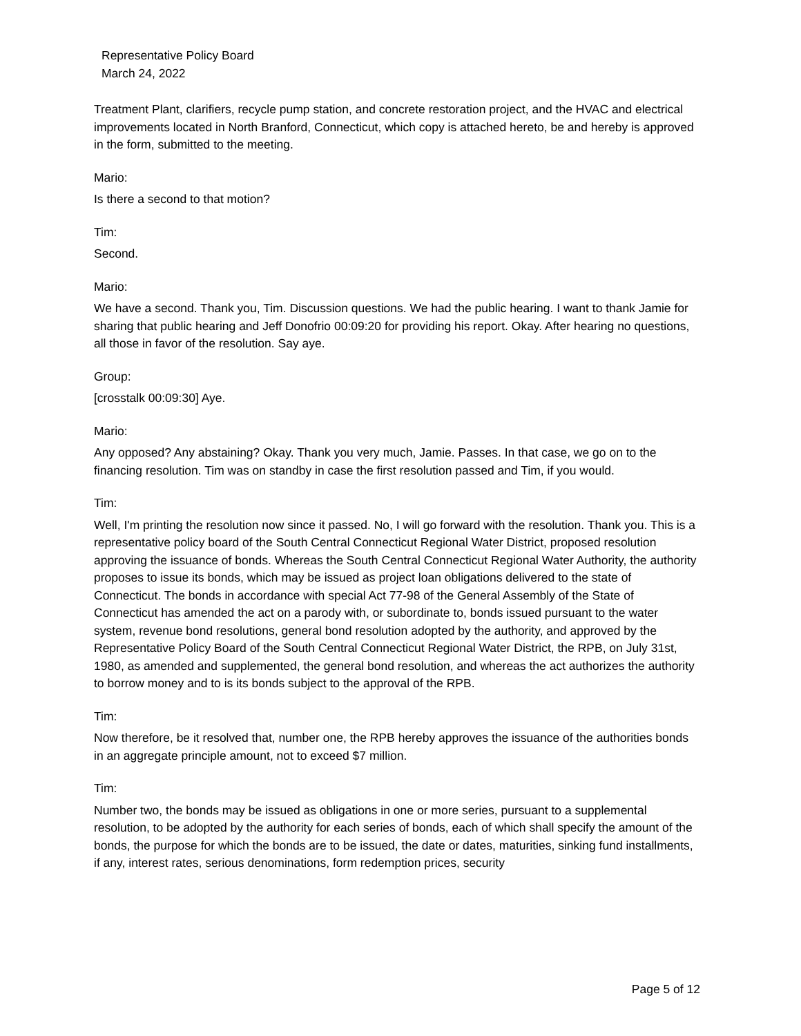Representative Policy Board
March 24, 2022
Treatment Plant, clarifiers, recycle pump station, and concrete restoration project, and the HVAC and electrical improvements located in North Branford, Connecticut, which copy is attached hereto, be and hereby is approved in the form, submitted to the meeting.
Mario:
Is there a second to that motion?
Tim:
Second.
Mario:
We have a second. Thank you, Tim. Discussion questions. We had the public hearing. I want to thank Jamie for sharing that public hearing and Jeff Donofrio 00:09:20 for providing his report. Okay. After hearing no questions, all those in favor of the resolution. Say aye.
Group:
[crosstalk 00:09:30] Aye.
Mario:
Any opposed? Any abstaining? Okay. Thank you very much, Jamie. Passes. In that case, we go on to the financing resolution. Tim was on standby in case the first resolution passed and Tim, if you would.
Tim:
Well, I'm printing the resolution now since it passed. No, I will go forward with the resolution. Thank you. This is a representative policy board of the South Central Connecticut Regional Water District, proposed resolution approving the issuance of bonds. Whereas the South Central Connecticut Regional Water Authority, the authority proposes to issue its bonds, which may be issued as project loan obligations delivered to the state of Connecticut. The bonds in accordance with special Act 77-98 of the General Assembly of the State of Connecticut has amended the act on a parody with, or subordinate to, bonds issued pursuant to the water system, revenue bond resolutions, general bond resolution adopted by the authority, and approved by the Representative Policy Board of the South Central Connecticut Regional Water District, the RPB, on July 31st, 1980, as amended and supplemented, the general bond resolution, and whereas the act authorizes the authority to borrow money and to is its bonds subject to the approval of the RPB.
Tim:
Now therefore, be it resolved that, number one, the RPB hereby approves the issuance of the authorities bonds in an aggregate principle amount, not to exceed $7 million.
Tim:
Number two, the bonds may be issued as obligations in one or more series, pursuant to a supplemental resolution, to be adopted by the authority for each series of bonds, each of which shall specify the amount of the bonds, the purpose for which the bonds are to be issued, the date or dates, maturities, sinking fund installments, if any, interest rates, serious denominations, form redemption prices, security
Page 5 of 12